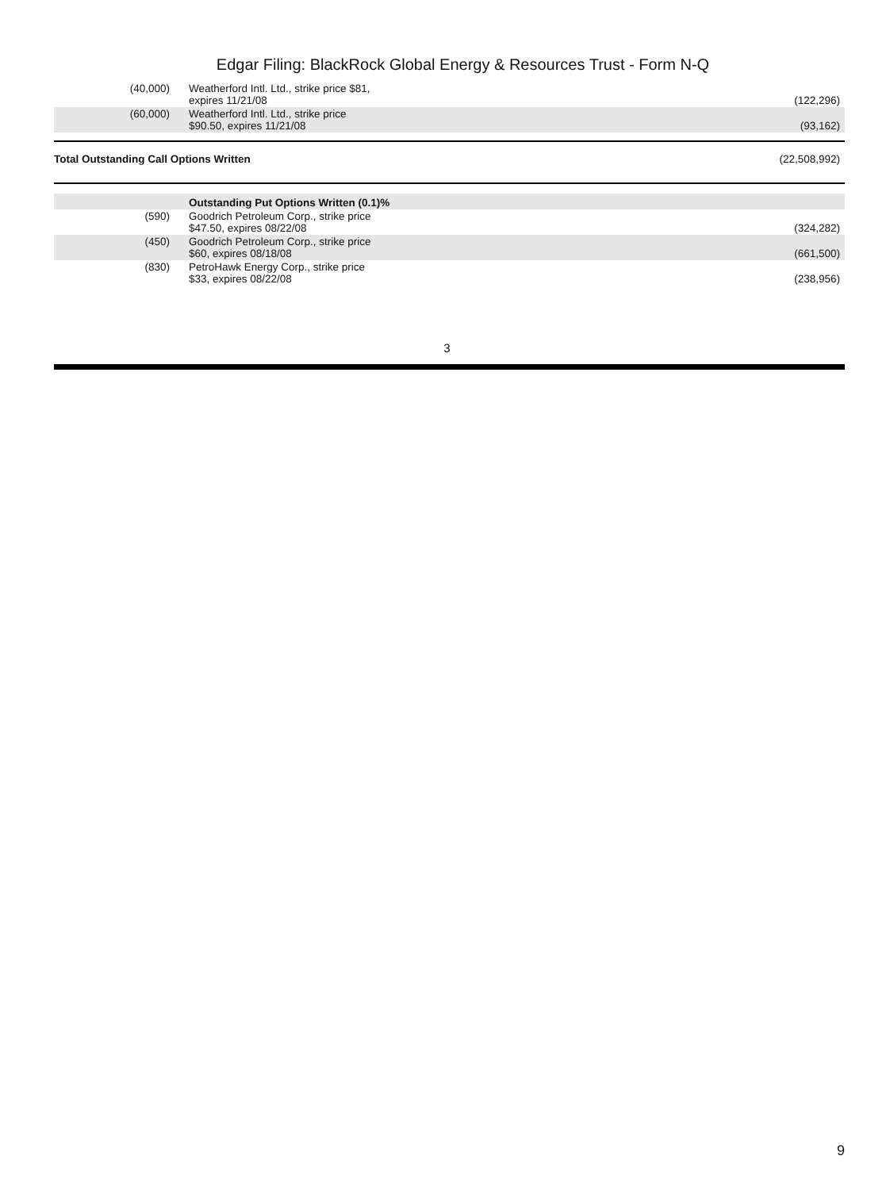Edgar Filing: BlackRock Global Energy & Resources Trust - Form N-Q
| (40,000) | Weatherford Intl. Ltd., strike price $81, expires 11/21/08 | (122,296) |
| (60,000) | Weatherford Intl. Ltd., strike price $90.50, expires 11/21/08 | (93,162) |
| Total Outstanding Call Options Written | | (22,508,992) |
| | Outstanding Put Options Written (0.1)% | |
| (590) | Goodrich Petroleum Corp., strike price $47.50, expires 08/22/08 | (324,282) |
| (450) | Goodrich Petroleum Corp., strike price $60, expires 08/18/08 | (661,500) |
| (830) | PetroHawk Energy Corp., strike price $33, expires 08/22/08 | (238,956) |
3
9